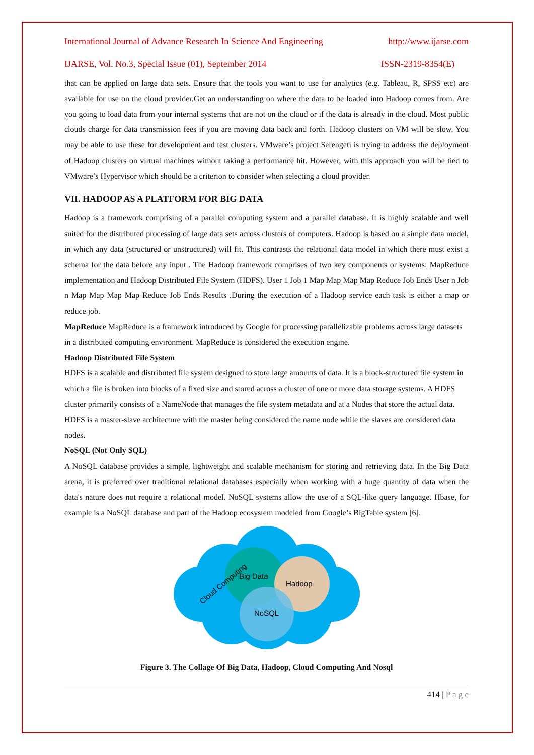International Journal of Advance Research In Science And Engineering http://www.ijarse.com
IJARSE, Vol. No.3, Special Issue (01), September 2014 ISSN-2319-8354(E)
that can be applied on large data sets. Ensure that the tools you want to use for analytics (e.g. Tableau, R, SPSS etc) are available for use on the cloud provider.Get an understanding on where the data to be loaded into Hadoop comes from. Are you going to load data from your internal systems that are not on the cloud or if the data is already in the cloud. Most public clouds charge for data transmission fees if you are moving data back and forth. Hadoop clusters on VM will be slow. You may be able to use these for development and test clusters. VMware’s project Serengeti is trying to address the deployment of Hadoop clusters on virtual machines without taking a performance hit. However, with this approach you will be tied to VMware’s Hypervisor which should be a criterion to consider when selecting a cloud provider.
VII. HADOOP AS A PLATFORM FOR BIG DATA
Hadoop is a framework comprising of a parallel computing system and a parallel database. It is highly scalable and well suited for the distributed processing of large data sets across clusters of computers. Hadoop is based on a simple data model, in which any data (structured or unstructured) will fit. This contrasts the relational data model in which there must exist a schema for the data before any input . The Hadoop framework comprises of two key components or systems: MapReduce implementation and Hadoop Distributed File System (HDFS). User 1 Job 1 Map Map Map Map Reduce Job Ends User n Job n Map Map Map Map Reduce Job Ends Results .During the execution of a Hadoop service each task is either a map or reduce job.
MapReduce MapReduce is a framework introduced by Google for processing parallelizable problems across large datasets in a distributed computing environment. MapReduce is considered the execution engine.
Hadoop Distributed File System
HDFS is a scalable and distributed file system designed to store large amounts of data. It is a block-structured file system in which a file is broken into blocks of a fixed size and stored across a cluster of one or more data storage systems. A HDFS cluster primarily consists of a NameNode that manages the file system metadata and at a Nodes that store the actual data. HDFS is a master-slave architecture with the master being considered the name node while the slaves are considered data nodes.
NoSQL (Not Only SQL)
A NoSQL database provides a simple, lightweight and scalable mechanism for storing and retrieving data. In the Big Data arena, it is preferred over traditional relational databases especially when working with a huge quantity of data when the data's nature does not require a relational model. NoSQL systems allow the use of a SQL-like query language. Hbase, for example is a NoSQL database and part of the Hadoop ecosystem modeled from Google’s BigTable system [6].
Big Data
Hadoop
NoSQL
Cloud Computing
Figure 3. The Collage Of Big Data, Hadoop, Cloud Computing And Nosql
414 | P a g e